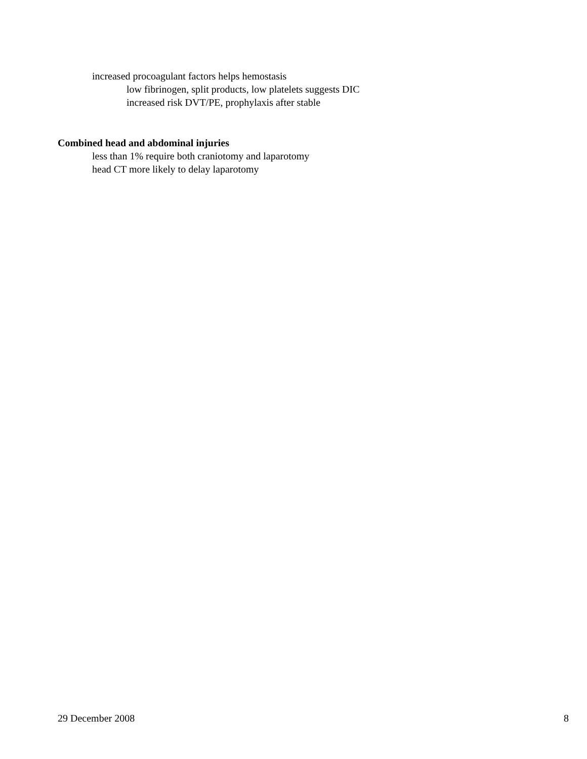increased procoagulant factors helps hemostasis
low fibrinogen, split products, low platelets suggests DIC
increased risk DVT/PE, prophylaxis after stable
Combined head and abdominal injuries
less than 1% require both craniotomy and laparotomy
head CT more likely to delay laparotomy
29 December 2008 8